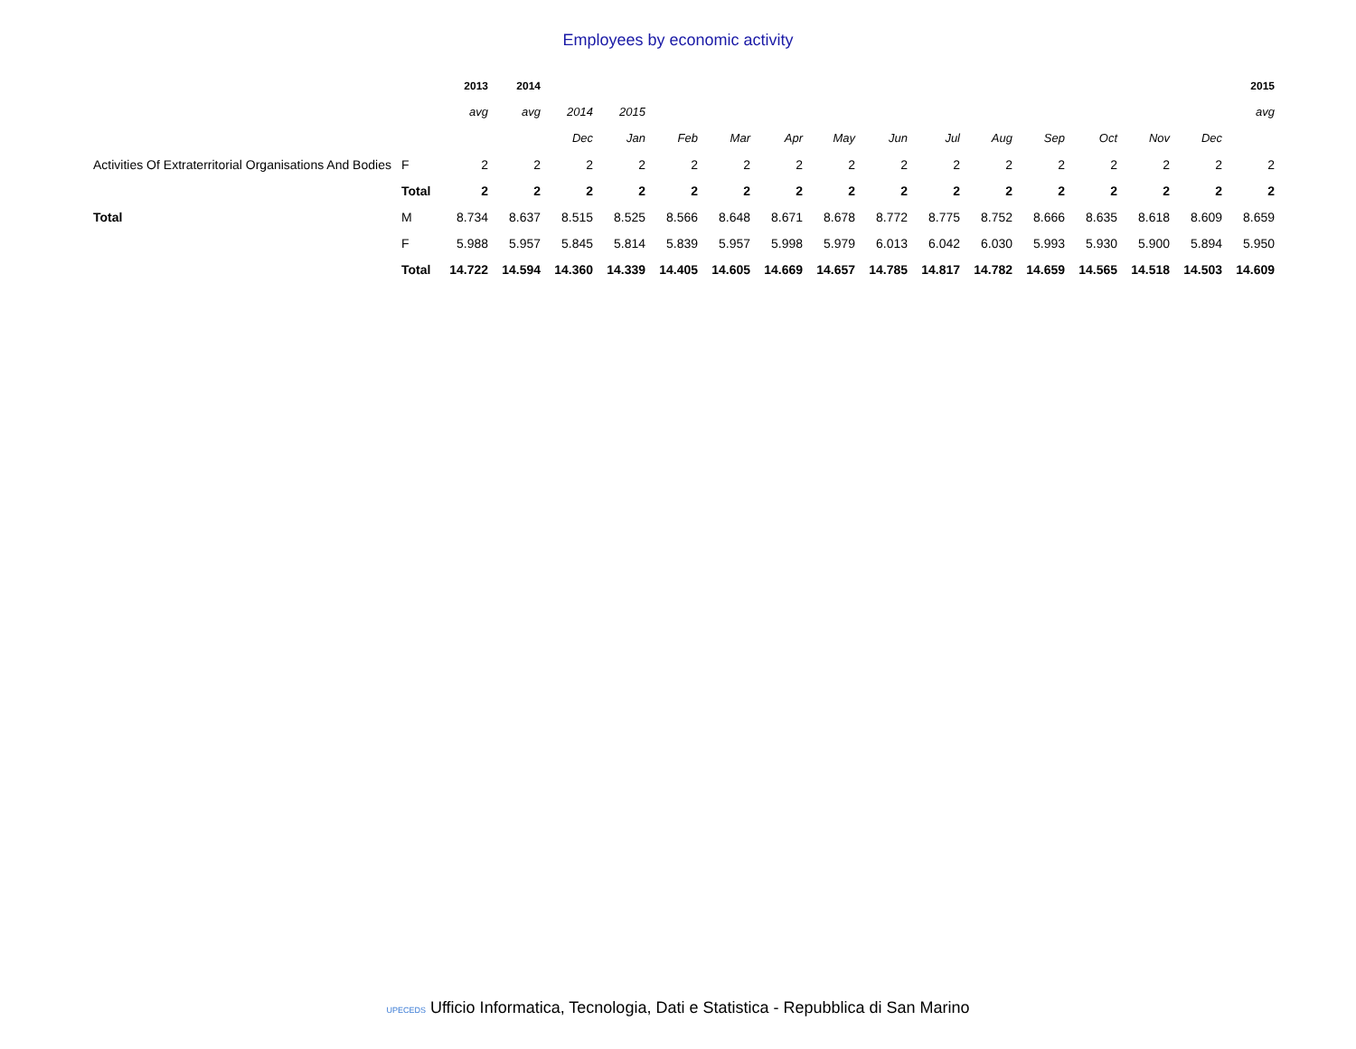Employees by economic activity
| | | 2013 | 2014 | | | | | | | | | | | | | | 2015 |
| --- | --- | --- | --- | --- | --- | --- | --- | --- | --- | --- | --- | --- | --- | --- | --- | --- | --- |
| | | avg | avg | 2014 | 2015 | | | | | | | | | | | | avg |
| | | | | Dec | Jan | Feb | Mar | Apr | May | Jun | Jul | Aug | Sep | Oct | Nov | Dec | |
| Activities Of Extraterritorial Organisations And Bodies | F | 2 | 2 | 2 | 2 | 2 | 2 | 2 | 2 | 2 | 2 | 2 | 2 | 2 | 2 | 2 | 2 |
| | Total | 2 | 2 | 2 | 2 | 2 | 2 | 2 | 2 | 2 | 2 | 2 | 2 | 2 | 2 | 2 | 2 |
| Total | M | 8.734 | 8.637 | 8.515 | 8.525 | 8.566 | 8.648 | 8.671 | 8.678 | 8.772 | 8.775 | 8.752 | 8.666 | 8.635 | 8.618 | 8.609 | 8.659 |
| | F | 5.988 | 5.957 | 5.845 | 5.814 | 5.839 | 5.957 | 5.998 | 5.979 | 6.013 | 6.042 | 6.030 | 5.993 | 5.930 | 5.900 | 5.894 | 5.950 |
| | Total | 14.722 | 14.594 | 14.360 | 14.339 | 14.405 | 14.605 | 14.669 | 14.657 | 14.785 | 14.817 | 14.782 | 14.659 | 14.565 | 14.518 | 14.503 | 14.609 |
UPECEDS Ufficio Informatica, Tecnologia, Dati e Statistica - Repubblica di San Marino